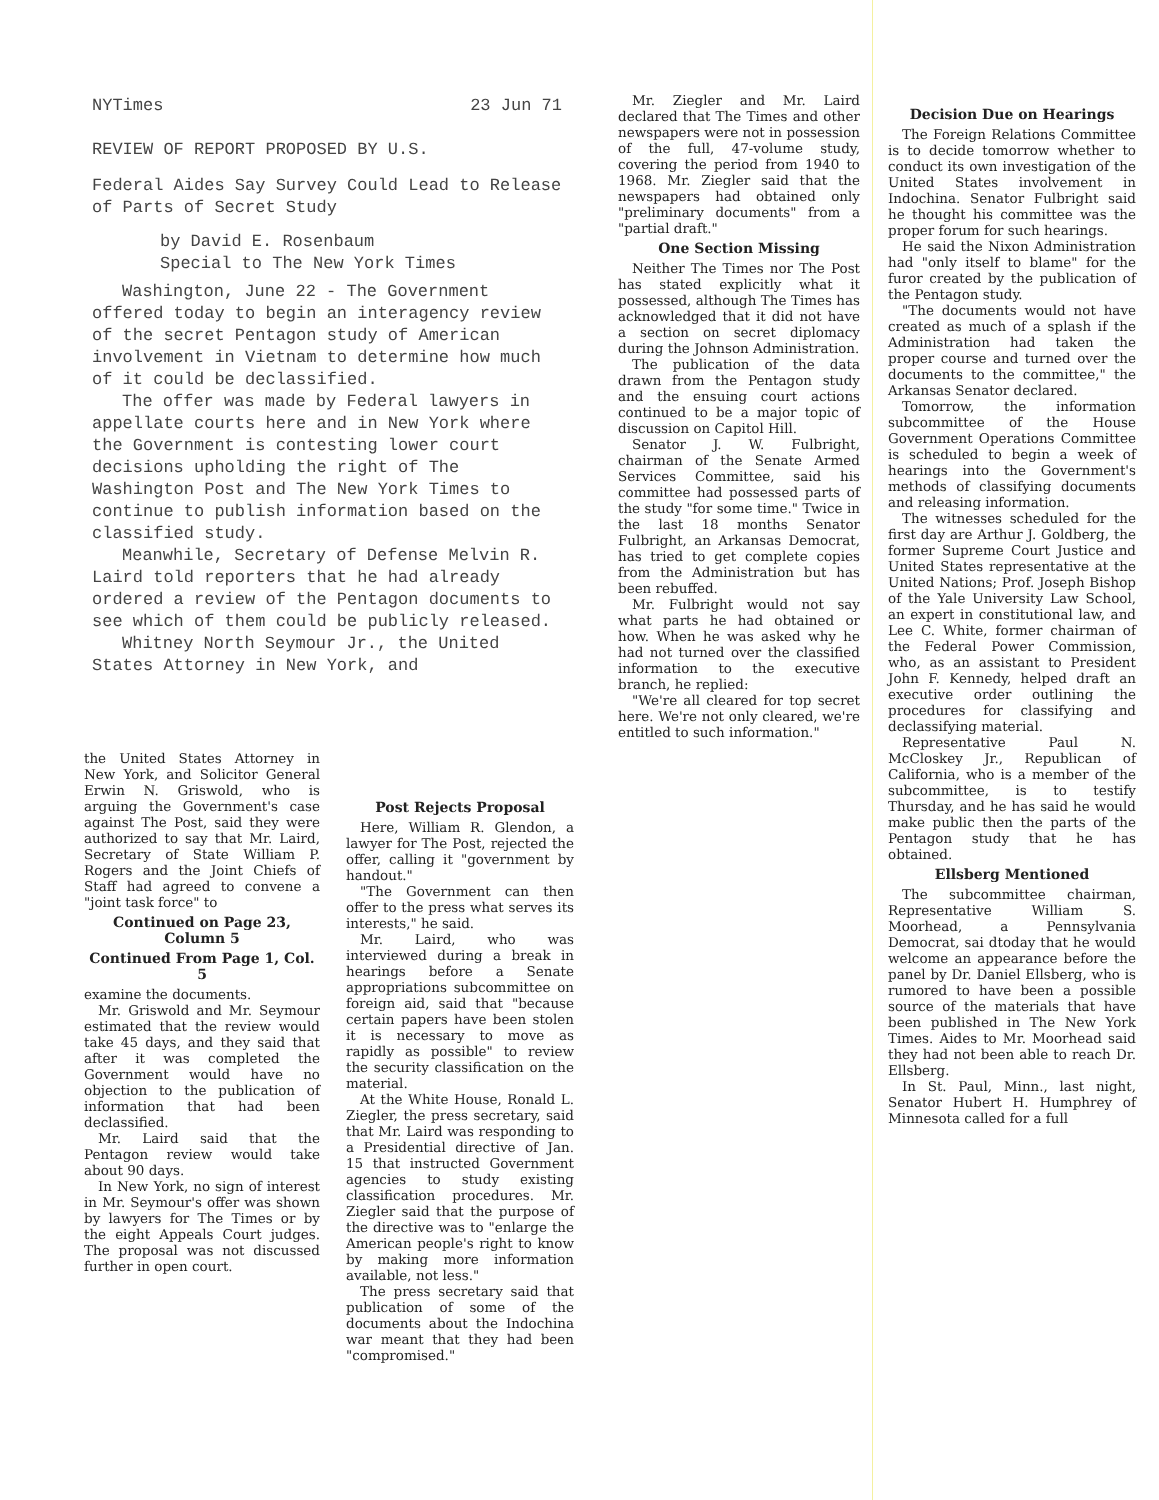NYTimes 23 Jun 71
REVIEW OF REPORT PROPOSED BY U.S.
Federal Aides Say Survey Could Lead to Release of Parts of Secret Study
by David E. Rosenbaum
Special to The New York Times
Washington, June 22 - The Government offered today to begin an interagency review of the secret Pentagon study of American involvement in Vietnam to determine how much of it could be declassified.
The offer was made by Federal lawyers in appellate courts here and in New York where the Government is contesting lower court decisions upholding the right of The Washington Post and The New York Times to continue to publish information based on the classified study.
Meanwhile, Secretary of Defense Melvin R. Laird told reporters that he had already ordered a review of the Pentagon documents to see which of them could be publicly released.
Whitney North Seymour Jr., the United States Attorney in New York, and
the United States Attorney in New York, and Solicitor General Erwin N. Griswold, who is arguing the Government's case against The Post, said they were authorized to say that Mr. Laird, Secretary of State William P. Rogers and the Joint Chiefs of Staff had agreed to convene a "joint task force" to
Continued on Page 23, Column 5
Continued From Page 1, Col. 5
examine the documents.
Mr. Griswold and Mr. Seymour estimated that the review would take 45 days, and they said that after it was completed the Government would have no objection to the publication of information that had been declassified.
Mr. Laird said that the Pentagon review would take about 90 days.
In New York, no sign of interest in Mr. Seymour's offer was shown by lawyers for The Times or by the eight Appeals Court judges. The proposal was not discussed further in open court.
Post Rejects Proposal
Here, William R. Glendon, a lawyer for The Post, rejected the offer, calling it "government by handout."
"The Government can then offer to the press what serves its interests," he said.
Mr. Laird, who was interviewed during a break in hearings before a Senate appropriations subcommittee on foreign aid, said that "because certain papers have been stolen it is necessary to move as rapidly as possible" to review the security classification on the material.
At the White House, Ronald L. Ziegler, the press secretary, said that Mr. Laird was responding to a Presidential directive of Jan. 15 that instructed Government agencies to study existing classification procedures. Mr. Ziegler said that the purpose of the directive was to "enlarge the American people's right to know by making more information available, not less."
The press secretary said that publication of some of the documents about the Indochina war meant that they had been "compromised."
Mr. Ziegler and Mr. Laird declared that The Times and other newspapers were not in possession of the full, 47-volume study, covering the period from 1940 to 1968. Mr. Ziegler said that the newspapers had obtained only "preliminary documents" from a "partial draft."
One Section Missing
Neither The Times nor The Post has stated explicitly what it possessed, although The Times has acknowledged that it did not have a section on secret diplomacy during the Johnson Administration.
The publication of the data drawn from the Pentagon study and the ensuing court actions continued to be a major topic of discussion on Capitol Hill.
Senator J. W. Fulbright, chairman of the Senate Armed Services Committee, said his committee had possessed parts of the study "for some time." Twice in the last 18 months Senator Fulbright, an Arkansas Democrat, has tried to get complete copies from the Administration but has been rebuffed.
Mr. Fulbright would not say what parts he had obtained or how. When he was asked why he had not turned over the classified information to the executive branch, he replied:
"We're all cleared for top secret here. We're not only cleared, we're entitled to such information."
Decision Due on Hearings
The Foreign Relations Committee is to decide tomorrow whether to conduct its own investigation of the United States involvement in Indochina. Senator Fulbright said he thought his committee was the proper forum for such hearings.
He said the Nixon Administration had "only itself to blame" for the furor created by the publication of the Pentagon study.
"The documents would not have created as much of a splash if the Administration had taken the proper course and turned over the documents to the committee," the Arkansas Senator declared.
Tomorrow, the information subcommittee of the House Government Operations Committee is scheduled to begin a week of hearings into the Government's methods of classifying documents and releasing information.
The witnesses scheduled for the first day are Arthur J. Goldberg, the former Supreme Court Justice and United States representative at the United Nations; Prof. Joseph Bishop of the Yale University Law School, an expert in constitutional law, and Lee C. White, former chairman of the Federal Power Commission, who, as an assistant to President John F. Kennedy, helped draft an executive order outlining the procedures for classifying and declassifying material.
Representative Paul N. McCloskey Jr., Republican of California, who is a member of the subcommittee, is to testify Thursday, and he has said he would make public then the parts of the Pentagon study that he has obtained.
Ellsberg Mentioned
The subcommittee chairman, Representative William S. Moorhead, a Pennsylvania Democrat, sai dtoday that he would welcome an appearance before the panel by Dr. Daniel Ellsberg, who is rumored to have been a possible source of the materials that have been published in The New York Times. Aides to Mr. Moorhead said they had not been able to reach Dr. Ellsberg.
In St. Paul, Minn., last night, Senator Hubert H. Humphrey of Minnesota called for a full